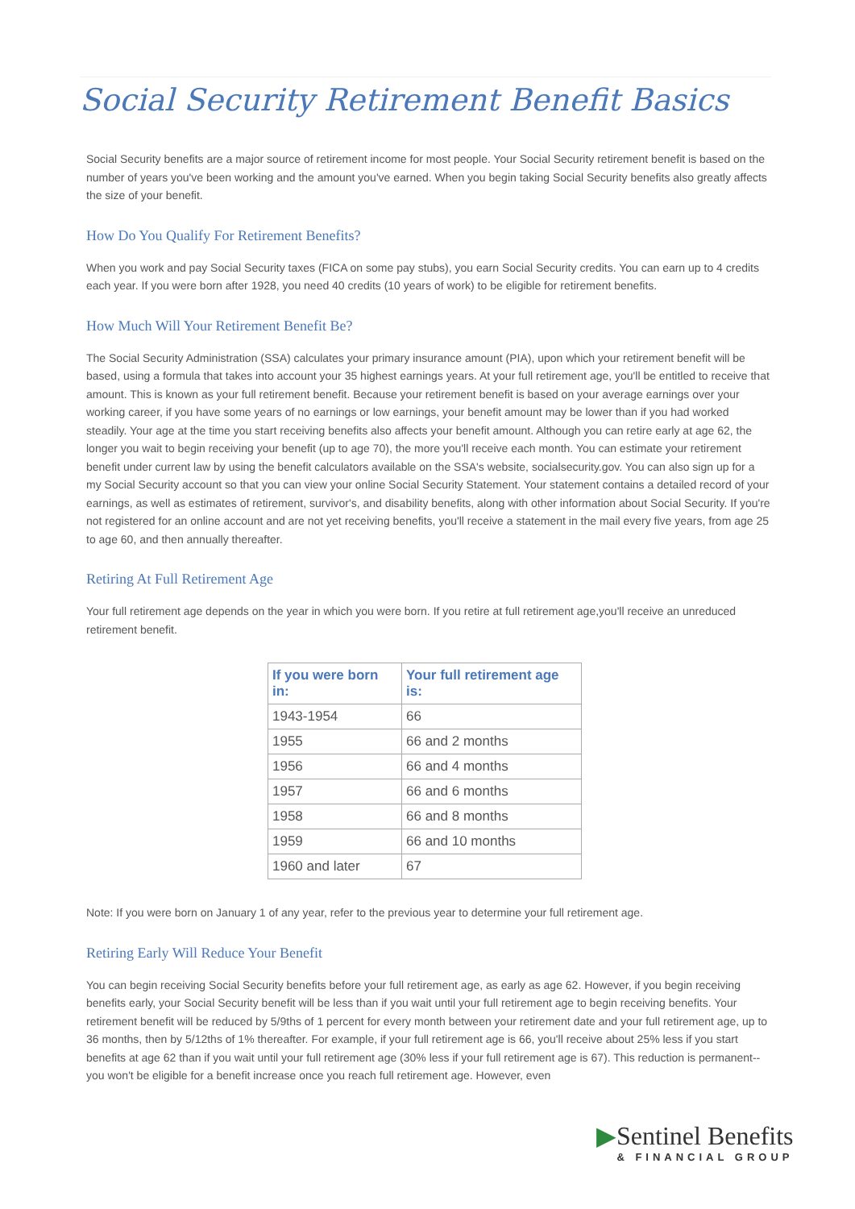Social Security Retirement Benefit Basics
Social Security benefits are a major source of retirement income for most people. Your Social Security retirement benefit is based on the number of years you've been working and the amount you've earned. When you begin taking Social Security benefits also greatly affects the size of your benefit.
How Do You Qualify For Retirement Benefits?
When you work and pay Social Security taxes (FICA on some pay stubs), you earn Social Security credits. You can earn up to 4 credits each year. If you were born after 1928, you need 40 credits (10 years of work) to be eligible for retirement benefits.
How Much Will Your Retirement Benefit Be?
The Social Security Administration (SSA) calculates your primary insurance amount (PIA), upon which your retirement benefit will be based, using a formula that takes into account your 35 highest earnings years. At your full retirement age, you'll be entitled to receive that amount. This is known as your full retirement benefit. Because your retirement benefit is based on your average earnings over your working career, if you have some years of no earnings or low earnings, your benefit amount may be lower than if you had worked steadily. Your age at the time you start receiving benefits also affects your benefit amount. Although you can retire early at age 62, the longer you wait to begin receiving your benefit (up to age 70), the more you'll receive each month. You can estimate your retirement benefit under current law by using the benefit calculators available on the SSA's website, socialsecurity.gov. You can also sign up for a my Social Security account so that you can view your online Social Security Statement. Your statement contains a detailed record of your earnings, as well as estimates of retirement, survivor's, and disability benefits, along with other information about Social Security. If you're not registered for an online account and are not yet receiving benefits, you'll receive a statement in the mail every five years, from age 25 to age 60, and then annually thereafter.
Retiring At Full Retirement Age
Your full retirement age depends on the year in which you were born. If you retire at full retirement age,you'll receive an unreduced retirement benefit.
| If you were born in: | Your full retirement age is: |
| --- | --- |
| 1943-1954 | 66 |
| 1955 | 66 and 2 months |
| 1956 | 66 and 4 months |
| 1957 | 66 and 6 months |
| 1958 | 66 and 8 months |
| 1959 | 66 and 10 months |
| 1960 and later | 67 |
Note: If you were born on January 1 of any year, refer to the previous year to determine your full retirement age.
Retiring Early Will Reduce Your Benefit
You can begin receiving Social Security benefits before your full retirement age, as early as age 62. However, if you begin receiving benefits early, your Social Security benefit will be less than if you wait until your full retirement age to begin receiving benefits. Your retirement benefit will be reduced by 5/9ths of 1 percent for every month between your retirement date and your full retirement age, up to 36 months, then by 5/12ths of 1% thereafter. For example, if your full retirement age is 66, you'll receive about 25% less if you start benefits at age 62 than if you wait until your full retirement age (30% less if your full retirement age is 67). This reduction is permanent--you won't be eligible for a benefit increase once you reach full retirement age. However, even
▶Sentinel Benefits
& FINANCIAL GROUP